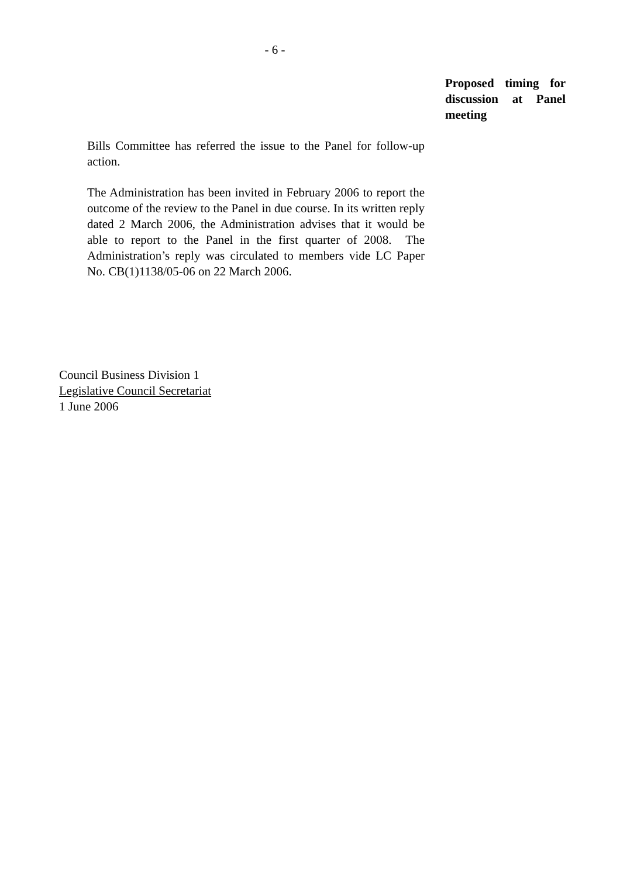- 6 -
Proposed timing for discussion at Panel meeting
Bills Committee has referred the issue to the Panel for follow-up action.
The Administration has been invited in February 2006 to report the outcome of the review to the Panel in due course. In its written reply dated 2 March 2006, the Administration advises that it would be able to report to the Panel in the first quarter of 2008. The Administration’s reply was circulated to members vide LC Paper No. CB(1)1138/05-06 on 22 March 2006.
Council Business Division 1
Legislative Council Secretariat
1 June 2006